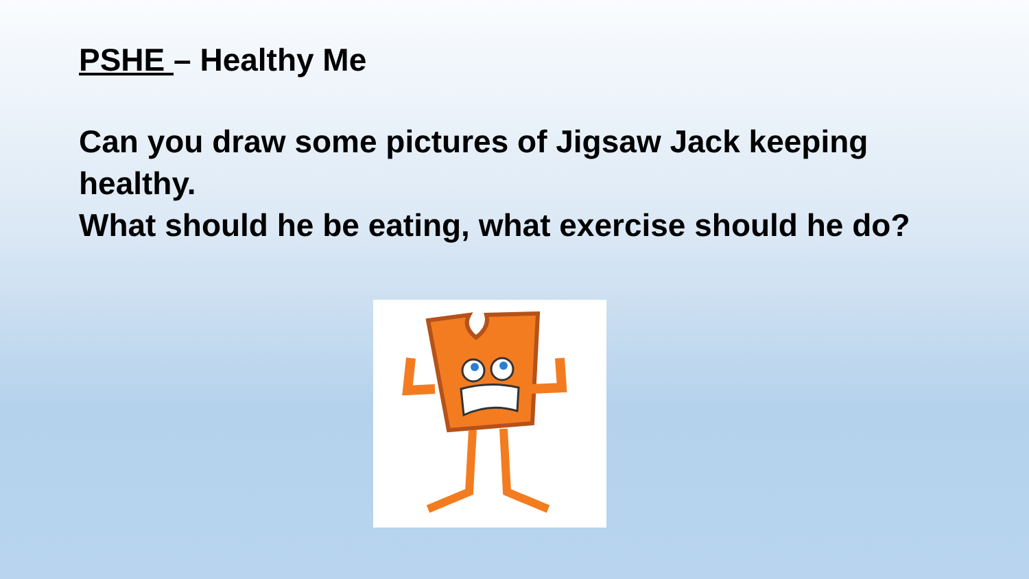PSHE – Healthy Me
Can you draw some pictures of Jigsaw Jack keeping healthy.
What should he be eating, what exercise should he do?